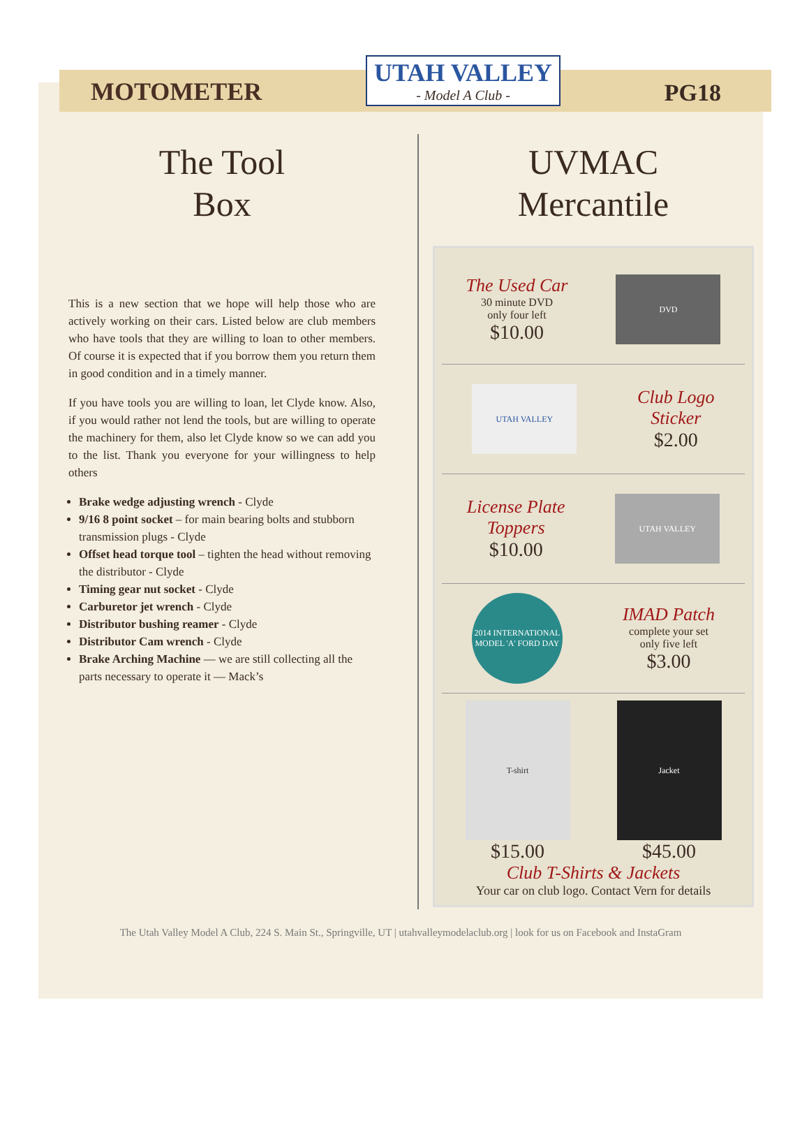MOTOMETER
UTAH VALLEY
- Model A Club -
PG18
The Tool
Box
This is a new section that we hope will help those who are actively working on their cars. Listed below are club members who have tools that they are willing to loan to other members. Of course it is expected that if you borrow them you return them in good condition and in a timely manner.
If you have tools you are willing to loan, let Clyde know. Also, if you would rather not lend the tools, but are willing to operate the machinery for them, also let Clyde know so we can add you to the list. Thank you everyone for your willingness to help others
Brake wedge adjusting wrench - Clyde
9/16 8 point socket – for main bearing bolts and stubborn transmission plugs - Clyde
Offset head torque tool – tighten the head without removing the distributor - Clyde
Timing gear nut socket - Clyde
Carburetor jet wrench - Clyde
Distributor bushing reamer - Clyde
Distributor Cam wrench - Clyde
Brake Arching Machine — we are still collecting all the parts necessary to operate it — Mack’s
UVMAC
Mercantile
The Used Car
30 minute DVD
only four left
$10.00
DVD
UTAH VALLEY
Club Logo
Sticker
$2.00
License Plate
Toppers
$10.00
UTAH VALLEY
2014 INTERNATIONAL MODEL 'A' FORD DAY
IMAD Patch
complete your set
only five left
$3.00
T-shirt Jacket
$15.00 $45.00
Club T-Shirts & Jackets
Your car on club logo. Contact Vern for details
The Utah Valley Model A Club, 224 S. Main St., Springville, UT | utahvalleymodelaclub.org | look for us on Facebook and InstaGram